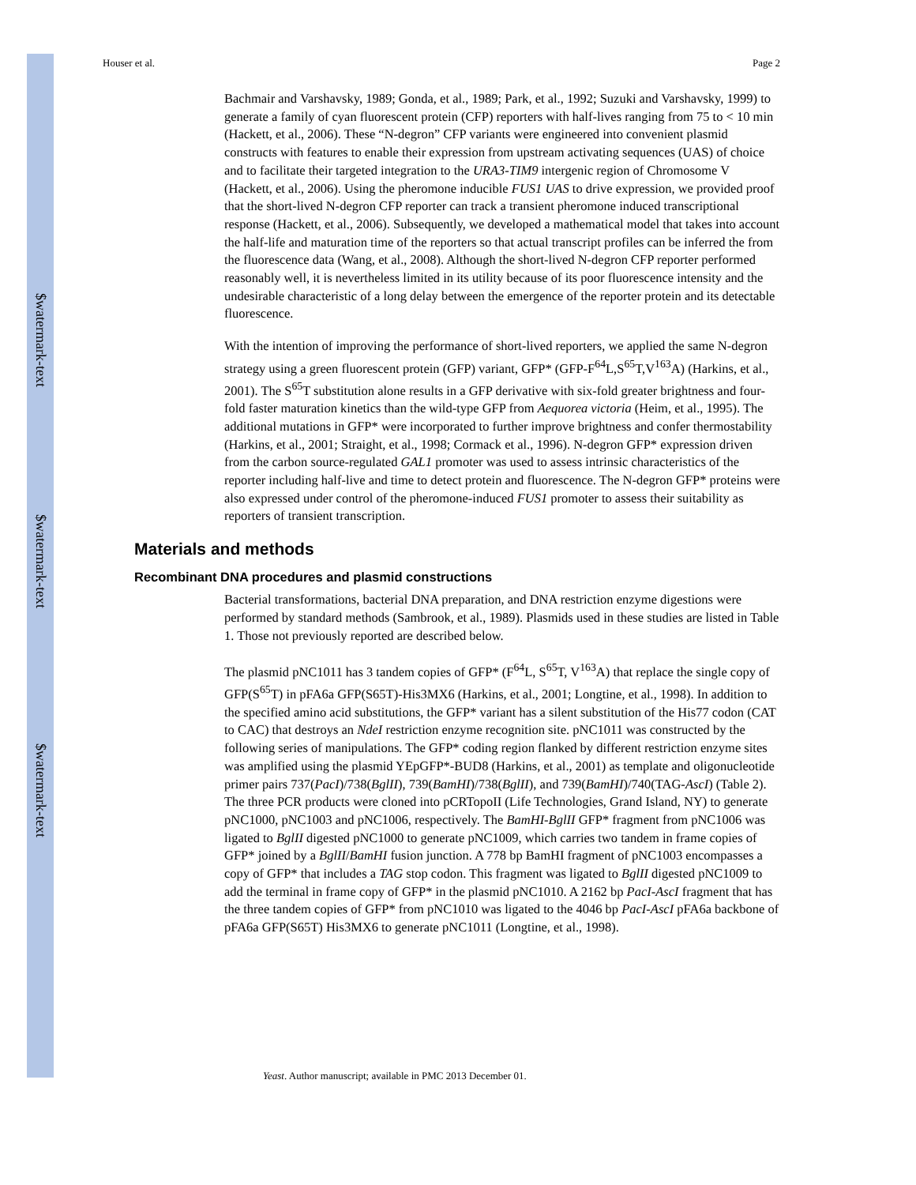$watermark-text
$watermark-text
$watermark-text
Houser et al. Page 2
Bachmair and Varshavsky, 1989; Gonda, et al., 1989; Park, et al., 1992; Suzuki and Varshavsky, 1999) to generate a family of cyan fluorescent protein (CFP) reporters with half-lives ranging from 75 to < 10 min (Hackett, et al., 2006). These “N-degron” CFP variants were engineered into convenient plasmid constructs with features to enable their expression from upstream activating sequences (UAS) of choice and to facilitate their targeted integration to the URA3-TIM9 intergenic region of Chromosome V (Hackett, et al., 2006). Using the pheromone inducible FUS1 UAS to drive expression, we provided proof that the short-lived N-degron CFP reporter can track a transient pheromone induced transcriptional response (Hackett, et al., 2006). Subsequently, we developed a mathematical model that takes into account the half-life and maturation time of the reporters so that actual transcript profiles can be inferred the from the fluorescence data (Wang, et al., 2008). Although the short-lived N-degron CFP reporter performed reasonably well, it is nevertheless limited in its utility because of its poor fluorescence intensity and the undesirable characteristic of a long delay between the emergence of the reporter protein and its detectable fluorescence.
With the intention of improving the performance of short-lived reporters, we applied the same N-degron strategy using a green fluorescent protein (GFP) variant, GFP* (GFP-F<sup>64</sup>L,S<sup>65</sup>T,V<sup>163</sup>A) (Harkins, et al., 2001). The S<sup>65</sup>T substitution alone results in a GFP derivative with six-fold greater brightness and four-fold faster maturation kinetics than the wild-type GFP from Aequorea victoria (Heim, et al., 1995). The additional mutations in GFP* were incorporated to further improve brightness and confer thermostability (Harkins, et al., 2001; Straight, et al., 1998; Cormack et al., 1996). N-degron GFP* expression driven from the carbon source-regulated GAL1 promoter was used to assess intrinsic characteristics of the reporter including half-live and time to detect protein and fluorescence. The N-degron GFP* proteins were also expressed under control of the pheromone-induced FUS1 promoter to assess their suitability as reporters of transient transcription.
Materials and methods
Recombinant DNA procedures and plasmid constructions
Bacterial transformations, bacterial DNA preparation, and DNA restriction enzyme digestions were performed by standard methods (Sambrook, et al., 1989). Plasmids used in these studies are listed in Table 1. Those not previously reported are described below.
The plasmid pNC1011 has 3 tandem copies of GFP* (F<sup>64</sup>L, S<sup>65</sup>T, V<sup>163</sup>A) that replace the single copy of GFP(S<sup>65</sup>T) in pFA6a GFP(S65T)-His3MX6 (Harkins, et al., 2001; Longtine, et al., 1998). In addition to the specified amino acid substitutions, the GFP* variant has a silent substitution of the His77 codon (CAT to CAC) that destroys an NdeI restriction enzyme recognition site. pNC1011 was constructed by the following series of manipulations. The GFP* coding region flanked by different restriction enzyme sites was amplified using the plasmid YEpGFP*-BUD8 (Harkins, et al., 2001) as template and oligonucleotide primer pairs 737(PacI)/738(BglII), 739(BamHI)/738(BglII), and 739(BamHI)/740(TAG-AscI) (Table 2). The three PCR products were cloned into pCRTopoII (Life Technologies, Grand Island, NY) to generate pNC1000, pNC1003 and pNC1006, respectively. The BamHI-BglII GFP* fragment from pNC1006 was ligated to BglII digested pNC1000 to generate pNC1009, which carries two tandem in frame copies of GFP* joined by a BglII/BamHI fusion junction. A 778 bp BamHI fragment of pNC1003 encompasses a copy of GFP* that includes a TAG stop codon. This fragment was ligated to BglII digested pNC1009 to add the terminal in frame copy of GFP* in the plasmid pNC1010. A 2162 bp PacI-AscI fragment that has the three tandem copies of GFP* from pNC1010 was ligated to the 4046 bp PacI-AscI pFA6a backbone of pFA6a GFP(S65T) His3MX6 to generate pNC1011 (Longtine, et al., 1998).
Yeast. Author manuscript; available in PMC 2013 December 01.